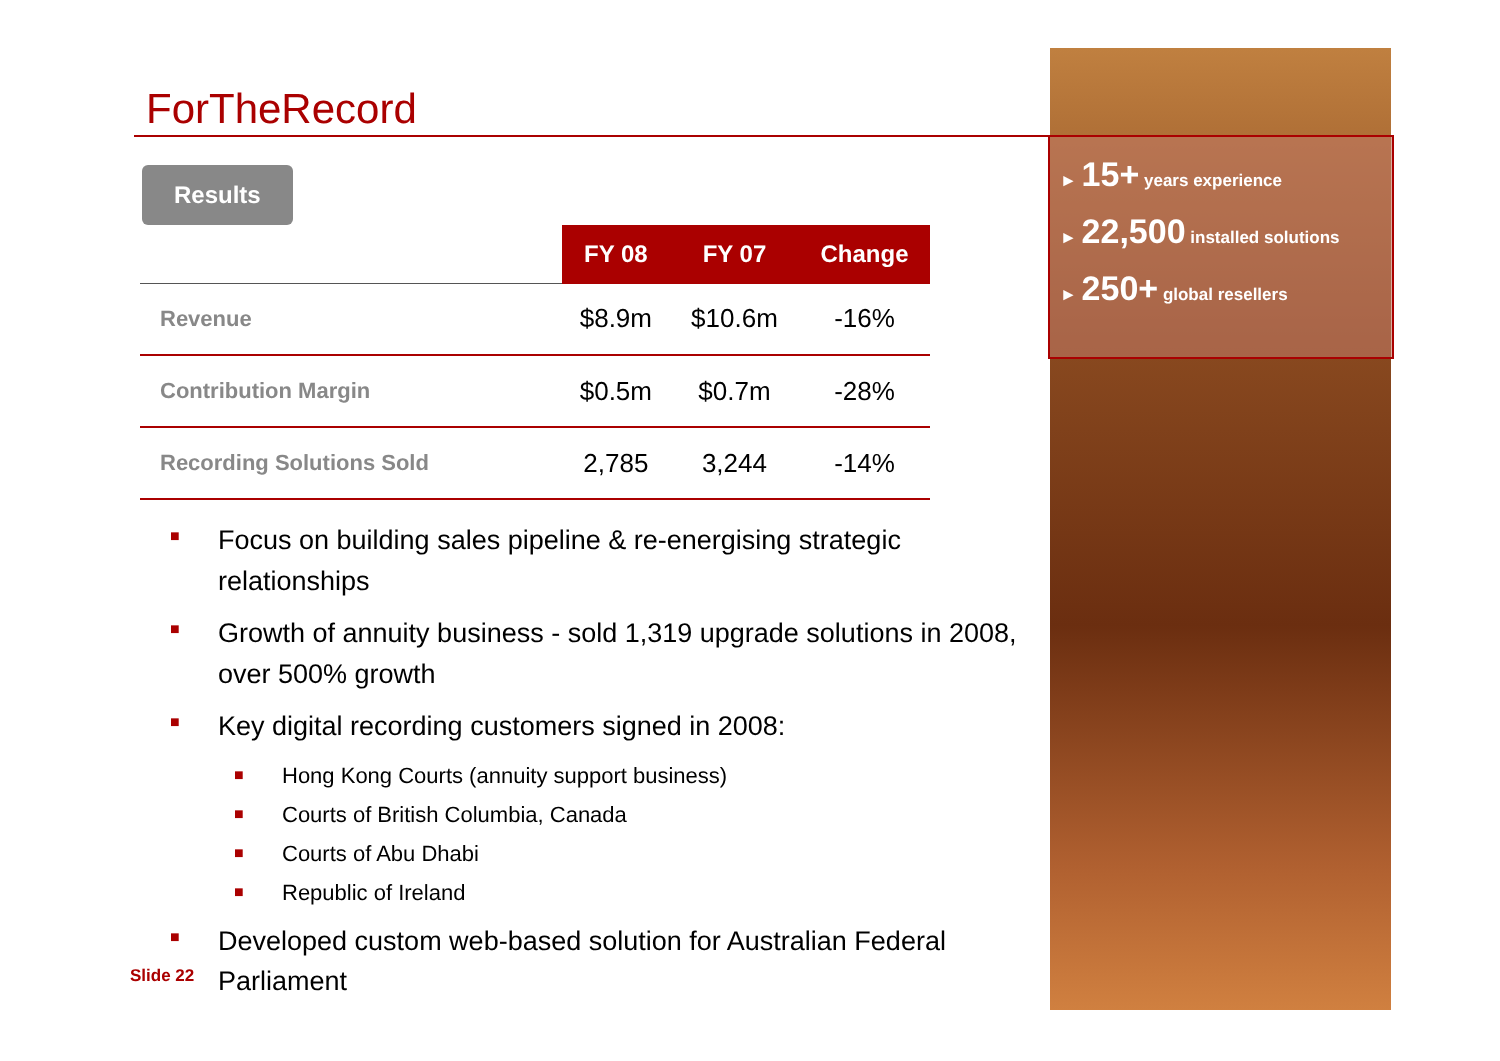ForTheRecord
Results
| | FY 08 | FY 07 | Change |
| Revenue | $8.9m | $10.6m | -16% |
| Contribution Margin | $0.5m | $0.7m | -28% |
| Recording Solutions Sold | 2,785 | 3,244 | -14% |
■ Focus on building sales pipeline & re-energising strategic relationships
■ Growth of annuity business - sold 1,319 upgrade solutions in 2008, over 500% growth
■ Key digital recording customers signed in 2008:
■ Hong Kong Courts (annuity support business)
■ Courts of British Columbia, Canada
■ Courts of Abu Dhabi
■ Republic of Ireland
■ Developed custom web-based solution for Australian Federal Parliament
► 15+ years experience
► 22,500 installed solutions
► 250+ global resellers
Slide 22